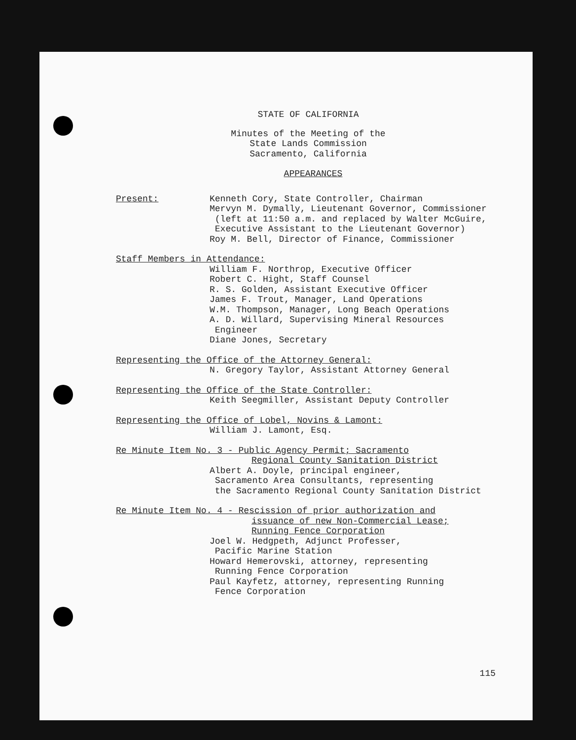STATE OF CALIFORNIA
Minutes of the Meeting of the
State Lands Commission
Sacramento, California
APPEARANCES
Present: Kenneth Cory, State Controller, Chairman
Mervyn M. Dymally, Lieutenant Governor, Commissioner
(left at 11:50 a.m. and replaced by Walter McGuire,
Executive Assistant to the Lieutenant Governor)
Roy M. Bell, Director of Finance, Commissioner
Staff Members in Attendance:
William F. Northrop, Executive Officer
Robert C. Hight, Staff Counsel
R. S. Golden, Assistant Executive Officer
James F. Trout, Manager, Land Operations
W.M. Thompson, Manager, Long Beach Operations
A. D. Willard, Supervising Mineral Resources
Engineer
Diane Jones, Secretary
Representing the Office of the Attorney General:
N. Gregory Taylor, Assistant Attorney General
Representing the Office of the State Controller:
Keith Seegmiller, Assistant Deputy Controller
Representing the Office of Lobel, Novins & Lamont:
William J. Lamont, Esq.
Re Minute Item No. 3 - Public Agency Permit; Sacramento
Regional County Sanitation District
Albert A. Doyle, principal engineer,
Sacramento Area Consultants, representing
the Sacramento Regional County Sanitation District
Re Minute Item No. 4 - Rescission of prior authorization and
issuance of new Non-Commercial Lease;
Running Fence Corporation
Joel W. Hedgpeth, Adjunct Professer,
Pacific Marine Station
Howard Hemerovski, attorney, representing
Running Fence Corporation
Paul Kayfetz, attorney, representing Running
Fence Corporation
115